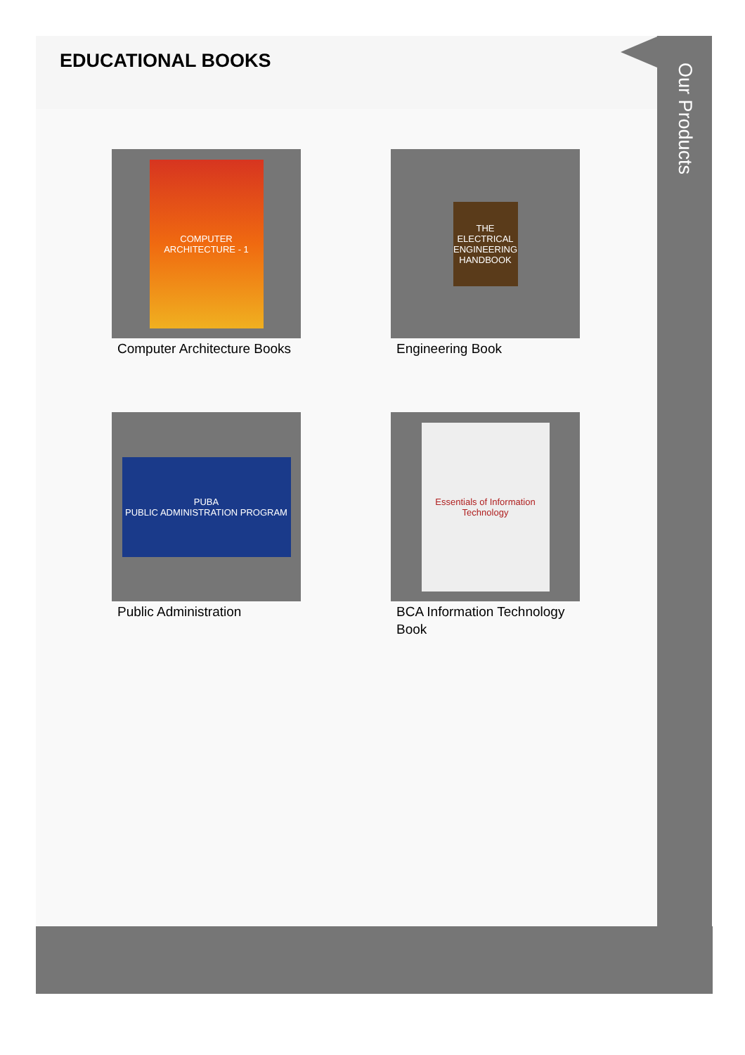EDUCATIONAL BOOKS
COMPUTER ARCHITECTURE - 1
Computer Architecture Books
THE ELECTRICAL ENGINEERING HANDBOOK
Engineering Book
PUBA
PUBLIC ADMINISTRATION PROGRAM
Public Administration
Essentials of Information Technology
BCA Information Technology Book
Our Products